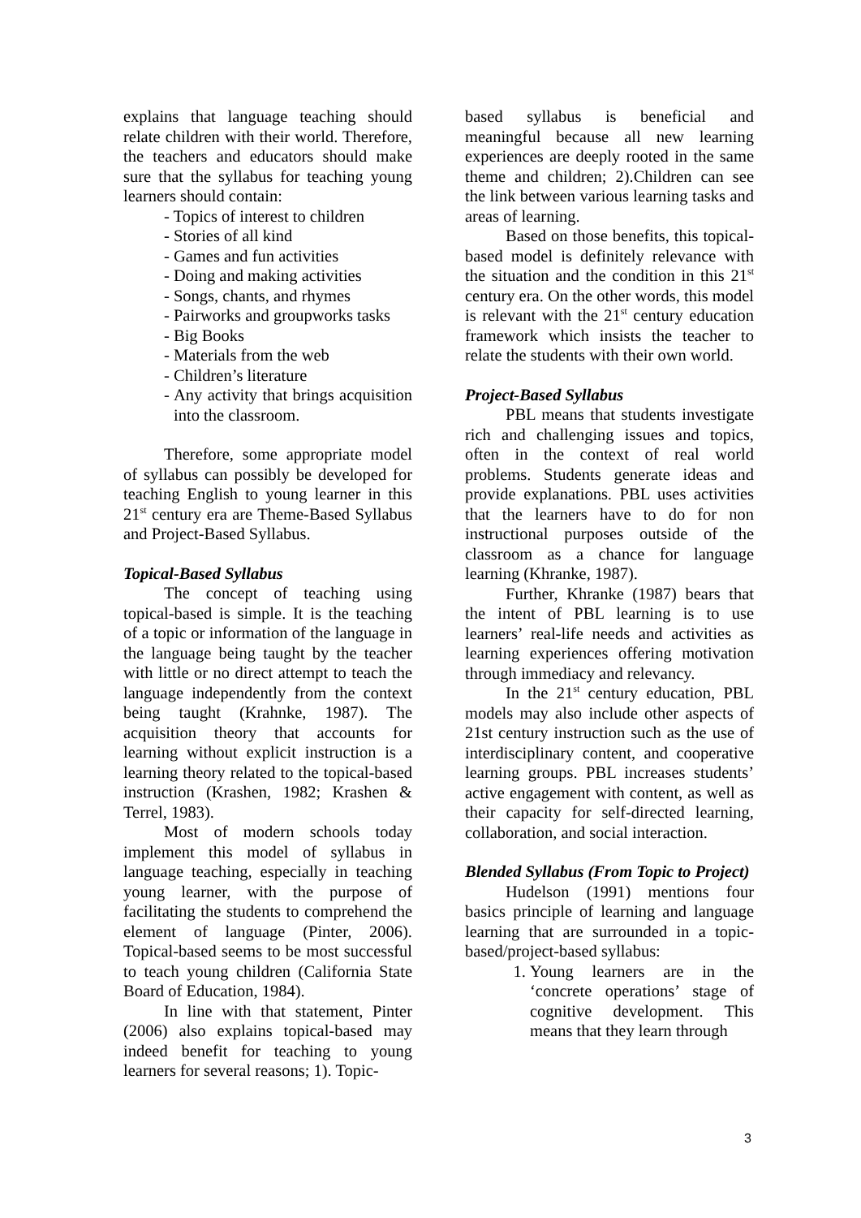explains that language teaching should relate children with their world. Therefore, the teachers and educators should make sure that the syllabus for teaching young learners should contain:
- Topics of interest to children
- Stories of all kind
- Games and fun activities
- Doing and making activities
- Songs, chants, and rhymes
- Pairworks and groupworks tasks
- Big Books
- Materials from the web
- Children’s literature
- Any activity that brings acquisition into the classroom.
Therefore, some appropriate model of syllabus can possibly be developed for teaching English to young learner in this 21<sup>st</sup> century era are Theme-Based Syllabus and Project-Based Syllabus.
Topical-Based Syllabus
The concept of teaching using topical-based is simple. It is the teaching of a topic or information of the language in the language being taught by the teacher with little or no direct attempt to teach the language independently from the context being taught (Krahnke, 1987). The acquisition theory that accounts for learning without explicit instruction is a learning theory related to the topical-based instruction (Krashen, 1982; Krashen & Terrel, 1983).
Most of modern schools today implement this model of syllabus in language teaching, especially in teaching young learner, with the purpose of facilitating the students to comprehend the element of language (Pinter, 2006). Topical-based seems to be most successful to teach young children (California State Board of Education, 1984).
In line with that statement, Pinter (2006) also explains topical-based may indeed benefit for teaching to young learners for several reasons; 1). Topic-
based syllabus is beneficial and meaningful because all new learning experiences are deeply rooted in the same theme and children; 2).Children can see the link between various learning tasks and areas of learning.
Based on those benefits, this topical-based model is definitely relevance with the situation and the condition in this 21<sup>st</sup> century era. On the other words, this model is relevant with the 21<sup>st</sup> century education framework which insists the teacher to relate the students with their own world.
Project-Based Syllabus
PBL means that students investigate rich and challenging issues and topics, often in the context of real world problems. Students generate ideas and provide explanations. PBL uses activities that the learners have to do for non instructional purposes outside of the classroom as a chance for language learning (Khranke, 1987).
Further, Khranke (1987) bears that the intent of PBL learning is to use learners’ real-life needs and activities as learning experiences offering motivation through immediacy and relevancy.
In the 21<sup>st</sup> century education, PBL models may also include other aspects of 21st century instruction such as the use of interdisciplinary content, and cooperative learning groups. PBL increases students’ active engagement with content, as well as their capacity for self-directed learning, collaboration, and social interaction.
Blended Syllabus (From Topic to Project)
Hudelson (1991) mentions four basics principle of learning and language learning that are surrounded in a topic-based/project-based syllabus:
1. Young learners are in the ‘concrete operations’ stage of cognitive development. This means that they learn through
3